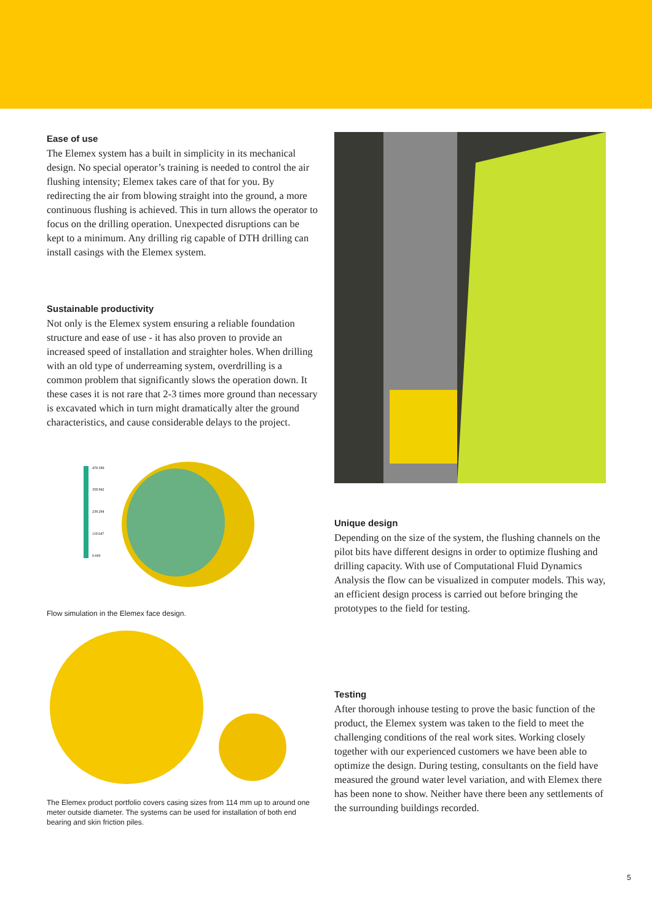Ease of use
The Elemex system has a built in simplicity in its mechanical design. No special operator’s training is needed to control the air flushing intensity; Elemex takes care of that for you. By redirecting the air from blowing straight into the ground, a more continuous flushing is achieved. This in turn allows the operator to focus on the drilling operation. Unexpected disruptions can be kept to a minimum. Any drilling rig capable of DTH drilling can install casings with the Elemex system.
Sustainable productivity
Not only is the Elemex system ensuring a reliable foundation structure and ease of use - it has also proven to provide an increased speed of installation and straighter holes. When drilling with an old type of underreaming system, overdrilling is a common problem that significantly slows the operation down. It these cases it is not rare that 2-3 times more ground than necessary is excavated which in turn might dramatically alter the ground characteristics, and cause considerable delays to the project.
478.589
358.942
239.294
119.647
0.000
Flow simulation in the Elemex face design.
The Elemex product portfolio covers casing sizes from 114 mm up to around one meter outside diameter. The systems can be used for installation of both end bearing and skin friction piles.
Unique design
Depending on the size of the system, the flushing channels on the pilot bits have different designs in order to optimize flushing and drilling capacity. With use of Computational Fluid Dynamics Analysis the flow can be visualized in computer models. This way, an efficient design process is carried out before bringing the prototypes to the field for testing.
Testing
After thorough inhouse testing to prove the basic function of the product, the Elemex system was taken to the field to meet the challenging conditions of the real work sites. Working closely together with our experienced customers we have been able to optimize the design. During testing, consultants on the field have measured the ground water level variation, and with Elemex there has been none to show. Neither have there been any settlements of the surrounding buildings recorded.
5